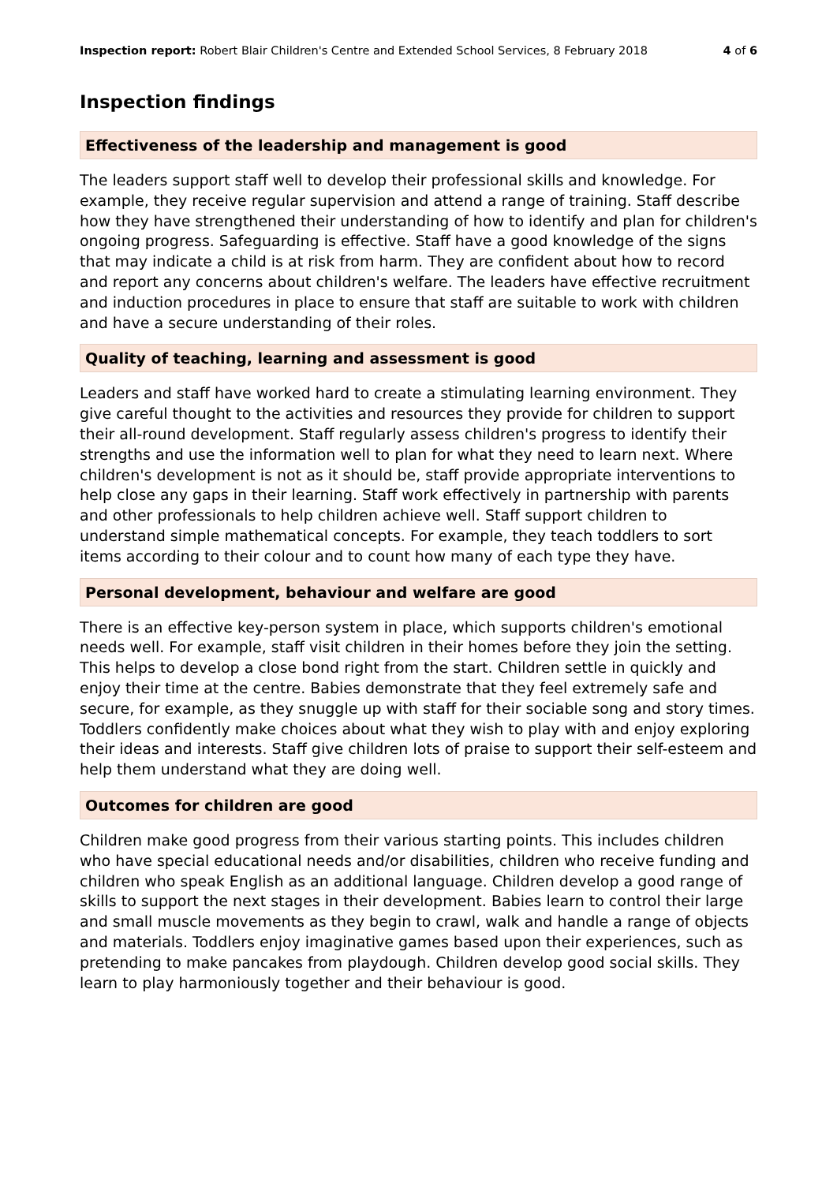Inspection report: Robert Blair Children's Centre and Extended School Services, 8 February 2018 4 of 6
Inspection findings
Effectiveness of the leadership and management is good
The leaders support staff well to develop their professional skills and knowledge. For example, they receive regular supervision and attend a range of training. Staff describe how they have strengthened their understanding of how to identify and plan for children's ongoing progress. Safeguarding is effective. Staff have a good knowledge of the signs that may indicate a child is at risk from harm. They are confident about how to record and report any concerns about children's welfare. The leaders have effective recruitment and induction procedures in place to ensure that staff are suitable to work with children and have a secure understanding of their roles.
Quality of teaching, learning and assessment is good
Leaders and staff have worked hard to create a stimulating learning environment. They give careful thought to the activities and resources they provide for children to support their all-round development. Staff regularly assess children's progress to identify their strengths and use the information well to plan for what they need to learn next. Where children's development is not as it should be, staff provide appropriate interventions to help close any gaps in their learning. Staff work effectively in partnership with parents and other professionals to help children achieve well. Staff support children to understand simple mathematical concepts. For example, they teach toddlers to sort items according to their colour and to count how many of each type they have.
Personal development, behaviour and welfare are good
There is an effective key-person system in place, which supports children's emotional needs well. For example, staff visit children in their homes before they join the setting. This helps to develop a close bond right from the start. Children settle in quickly and enjoy their time at the centre. Babies demonstrate that they feel extremely safe and secure, for example, as they snuggle up with staff for their sociable song and story times. Toddlers confidently make choices about what they wish to play with and enjoy exploring their ideas and interests. Staff give children lots of praise to support their self-esteem and help them understand what they are doing well.
Outcomes for children are good
Children make good progress from their various starting points. This includes children who have special educational needs and/or disabilities, children who receive funding and children who speak English as an additional language. Children develop a good range of skills to support the next stages in their development. Babies learn to control their large and small muscle movements as they begin to crawl, walk and handle a range of objects and materials. Toddlers enjoy imaginative games based upon their experiences, such as pretending to make pancakes from playdough. Children develop good social skills. They learn to play harmoniously together and their behaviour is good.